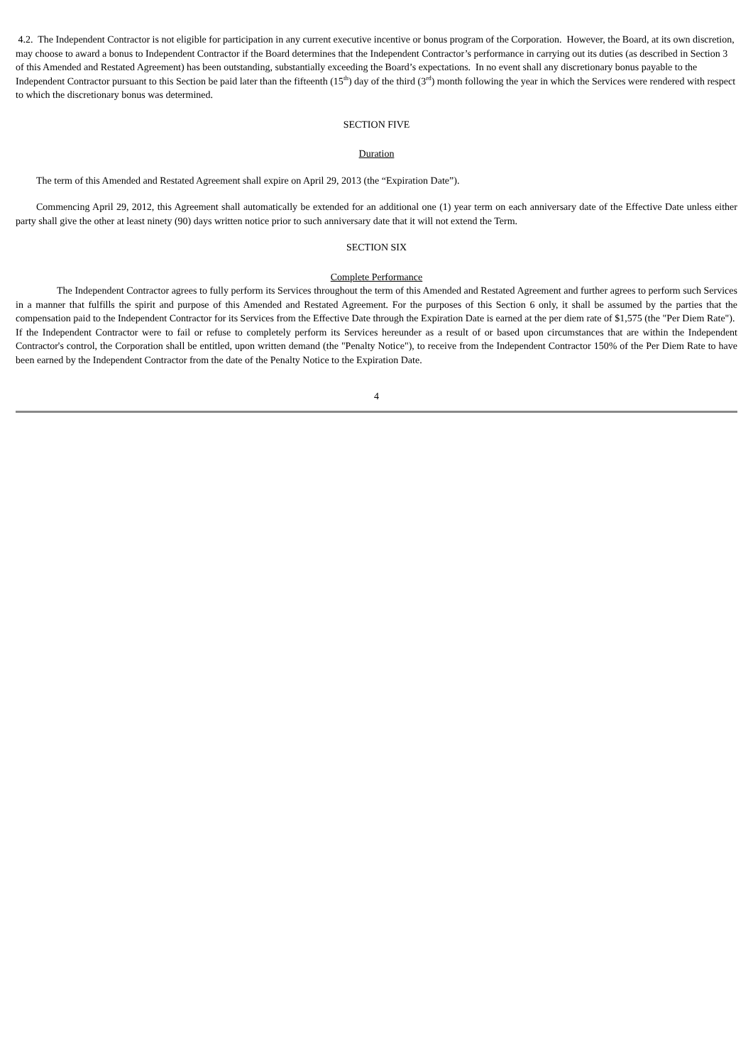4.2. The Independent Contractor is not eligible for participation in any current executive incentive or bonus program of the Corporation. However, the Board, at its own discretion, may choose to award a bonus to Independent Contractor if the Board determines that the Independent Contractor’s performance in carrying out its duties (as described in Section 3 of this Amended and Restated Agreement) has been outstanding, substantially exceeding the Board’s expectations. In no event shall any discretionary bonus payable to the Independent Contractor pursuant to this Section be paid later than the fifteenth (15<sup>th</sup>) day of the third (3<sup>rd</sup>) month following the year in which the Services were rendered with respect to which the discretionary bonus was determined.
SECTION FIVE
Duration
The term of this Amended and Restated Agreement shall expire on April 29, 2013 (the “Expiration Date”).
Commencing April 29, 2012, this Agreement shall automatically be extended for an additional one (1) year term on each anniversary date of the Effective Date unless either party shall give the other at least ninety (90) days written notice prior to such anniversary date that it will not extend the Term.
SECTION SIX
Complete Performance
The Independent Contractor agrees to fully perform its Services throughout the term of this Amended and Restated Agreement and further agrees to perform such Services in a manner that fulfills the spirit and purpose of this Amended and Restated Agreement. For the purposes of this Section 6 only, it shall be assumed by the parties that the compensation paid to the Independent Contractor for its Services from the Effective Date through the Expiration Date is earned at the per diem rate of $1,575 (the "Per Diem Rate"). If the Independent Contractor were to fail or refuse to completely perform its Services hereunder as a result of or based upon circumstances that are within the Independent Contractor's control, the Corporation shall be entitled, upon written demand (the "Penalty Notice"), to receive from the Independent Contractor 150% of the Per Diem Rate to have been earned by the Independent Contractor from the date of the Penalty Notice to the Expiration Date.
4